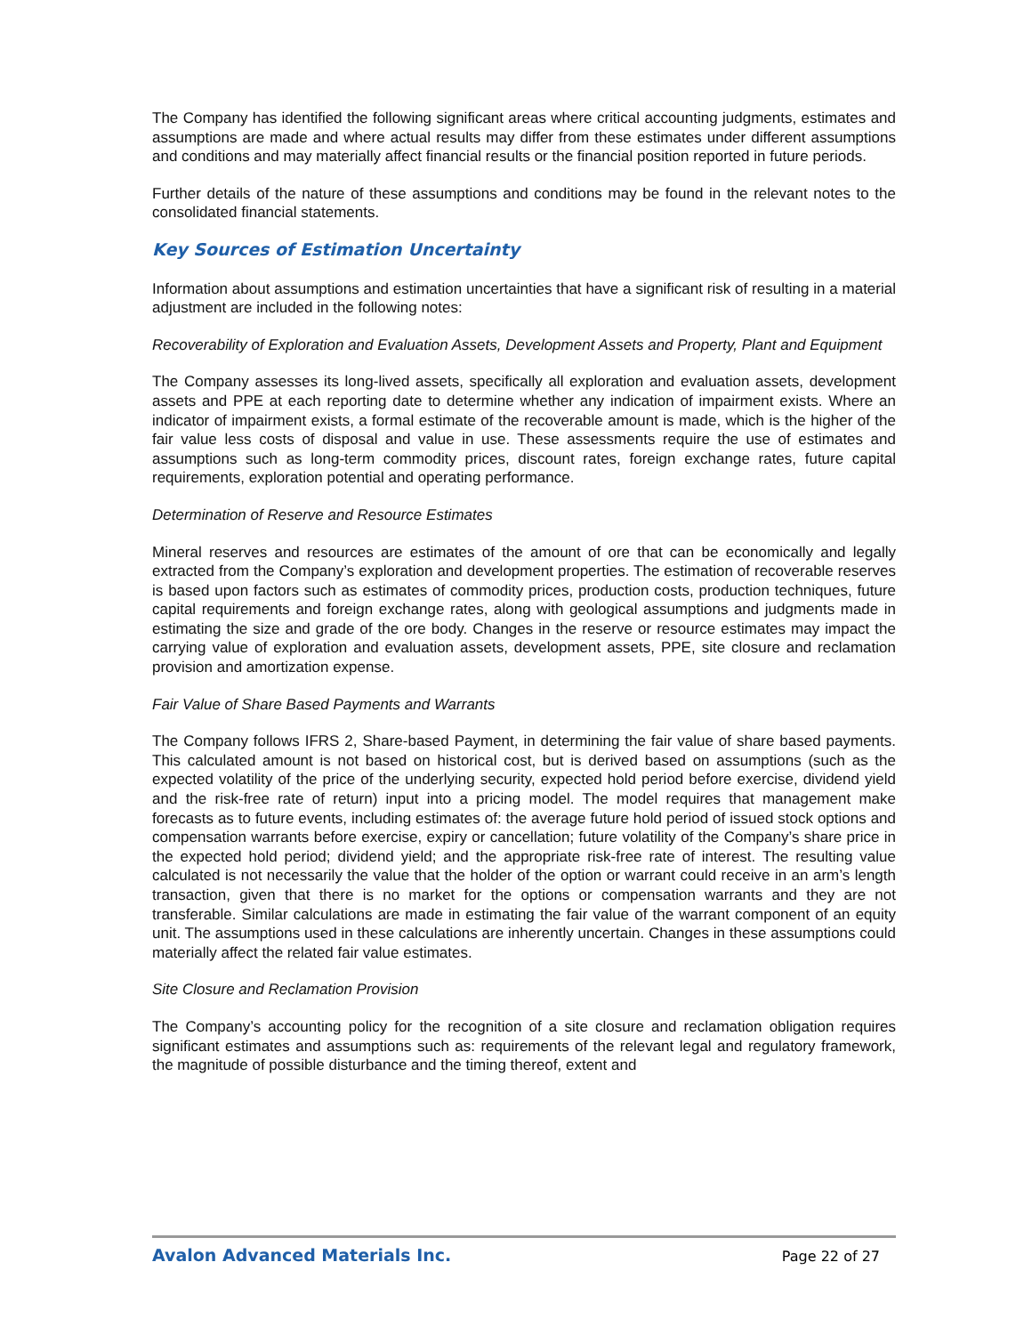The Company has identified the following significant areas where critical accounting judgments, estimates and assumptions are made and where actual results may differ from these estimates under different assumptions and conditions and may materially affect financial results or the financial position reported in future periods.
Further details of the nature of these assumptions and conditions may be found in the relevant notes to the consolidated financial statements.
Key Sources of Estimation Uncertainty
Information about assumptions and estimation uncertainties that have a significant risk of resulting in a material adjustment are included in the following notes:
Recoverability of Exploration and Evaluation Assets, Development Assets and Property, Plant and Equipment
The Company assesses its long-lived assets, specifically all exploration and evaluation assets, development assets and PPE at each reporting date to determine whether any indication of impairment exists. Where an indicator of impairment exists, a formal estimate of the recoverable amount is made, which is the higher of the fair value less costs of disposal and value in use. These assessments require the use of estimates and assumptions such as long-term commodity prices, discount rates, foreign exchange rates, future capital requirements, exploration potential and operating performance.
Determination of Reserve and Resource Estimates
Mineral reserves and resources are estimates of the amount of ore that can be economically and legally extracted from the Company’s exploration and development properties. The estimation of recoverable reserves is based upon factors such as estimates of commodity prices, production costs, production techniques, future capital requirements and foreign exchange rates, along with geological assumptions and judgments made in estimating the size and grade of the ore body. Changes in the reserve or resource estimates may impact the carrying value of exploration and evaluation assets, development assets, PPE, site closure and reclamation provision and amortization expense.
Fair Value of Share Based Payments and Warrants
The Company follows IFRS 2, Share-based Payment, in determining the fair value of share based payments. This calculated amount is not based on historical cost, but is derived based on assumptions (such as the expected volatility of the price of the underlying security, expected hold period before exercise, dividend yield and the risk-free rate of return) input into a pricing model. The model requires that management make forecasts as to future events, including estimates of: the average future hold period of issued stock options and compensation warrants before exercise, expiry or cancellation; future volatility of the Company’s share price in the expected hold period; dividend yield; and the appropriate risk-free rate of interest. The resulting value calculated is not necessarily the value that the holder of the option or warrant could receive in an arm’s length transaction, given that there is no market for the options or compensation warrants and they are not transferable. Similar calculations are made in estimating the fair value of the warrant component of an equity unit. The assumptions used in these calculations are inherently uncertain. Changes in these assumptions could materially affect the related fair value estimates.
Site Closure and Reclamation Provision
The Company’s accounting policy for the recognition of a site closure and reclamation obligation requires significant estimates and assumptions such as: requirements of the relevant legal and regulatory framework, the magnitude of possible disturbance and the timing thereof, extent and
Avalon Advanced Materials Inc. Page 22 of 27